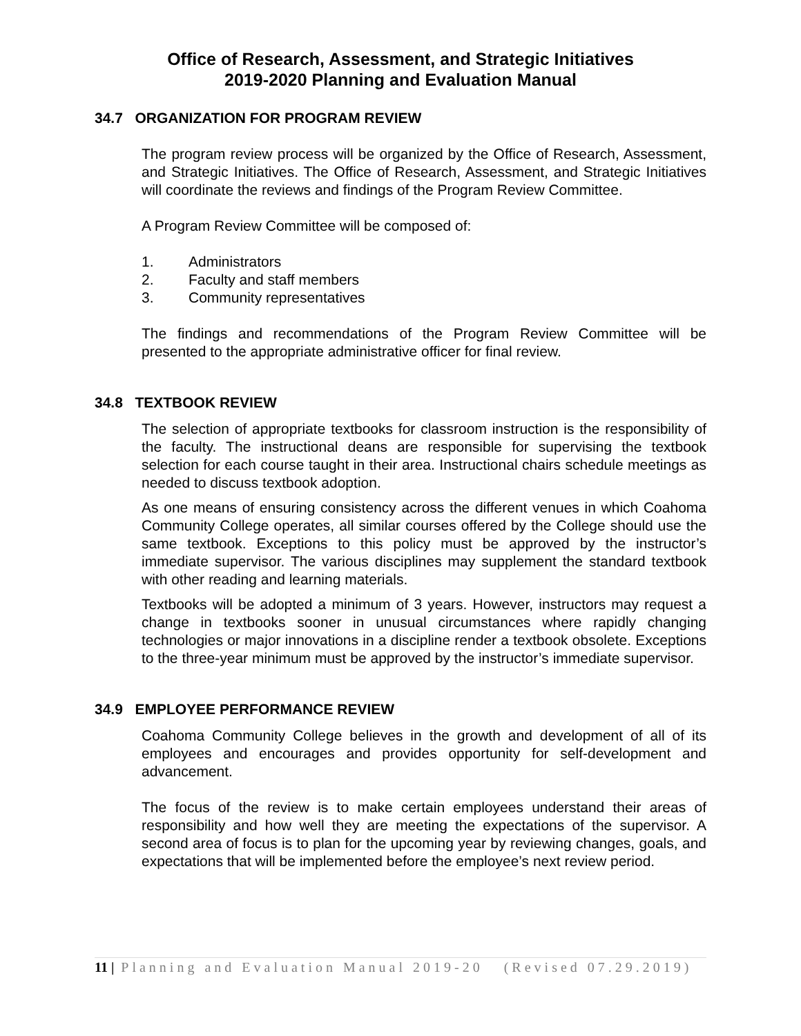Office of Research, Assessment, and Strategic Initiatives
2019-2020 Planning and Evaluation Manual
34.7 ORGANIZATION FOR PROGRAM REVIEW
The program review process will be organized by the Office of Research, Assessment, and Strategic Initiatives. The Office of Research, Assessment, and Strategic Initiatives will coordinate the reviews and findings of the Program Review Committee.
A Program Review Committee will be composed of:
1. Administrators
2. Faculty and staff members
3. Community representatives
The findings and recommendations of the Program Review Committee will be presented to the appropriate administrative officer for final review.
34.8 TEXTBOOK REVIEW
The selection of appropriate textbooks for classroom instruction is the responsibility of the faculty. The instructional deans are responsible for supervising the textbook selection for each course taught in their area. Instructional chairs schedule meetings as needed to discuss textbook adoption.
As one means of ensuring consistency across the different venues in which Coahoma Community College operates, all similar courses offered by the College should use the same textbook. Exceptions to this policy must be approved by the instructor’s immediate supervisor. The various disciplines may supplement the standard textbook with other reading and learning materials.
Textbooks will be adopted a minimum of 3 years. However, instructors may request a change in textbooks sooner in unusual circumstances where rapidly changing technologies or major innovations in a discipline render a textbook obsolete. Exceptions to the three-year minimum must be approved by the instructor’s immediate supervisor.
34.9 EMPLOYEE PERFORMANCE REVIEW
Coahoma Community College believes in the growth and development of all of its employees and encourages and provides opportunity for self-development and advancement.
The focus of the review is to make certain employees understand their areas of responsibility and how well they are meeting the expectations of the supervisor. A second area of focus is to plan for the upcoming year by reviewing changes, goals, and expectations that will be implemented before the employee’s next review period.
11 | Planning and Evaluation Manual 2019-20 (Revised 07.29.2019)